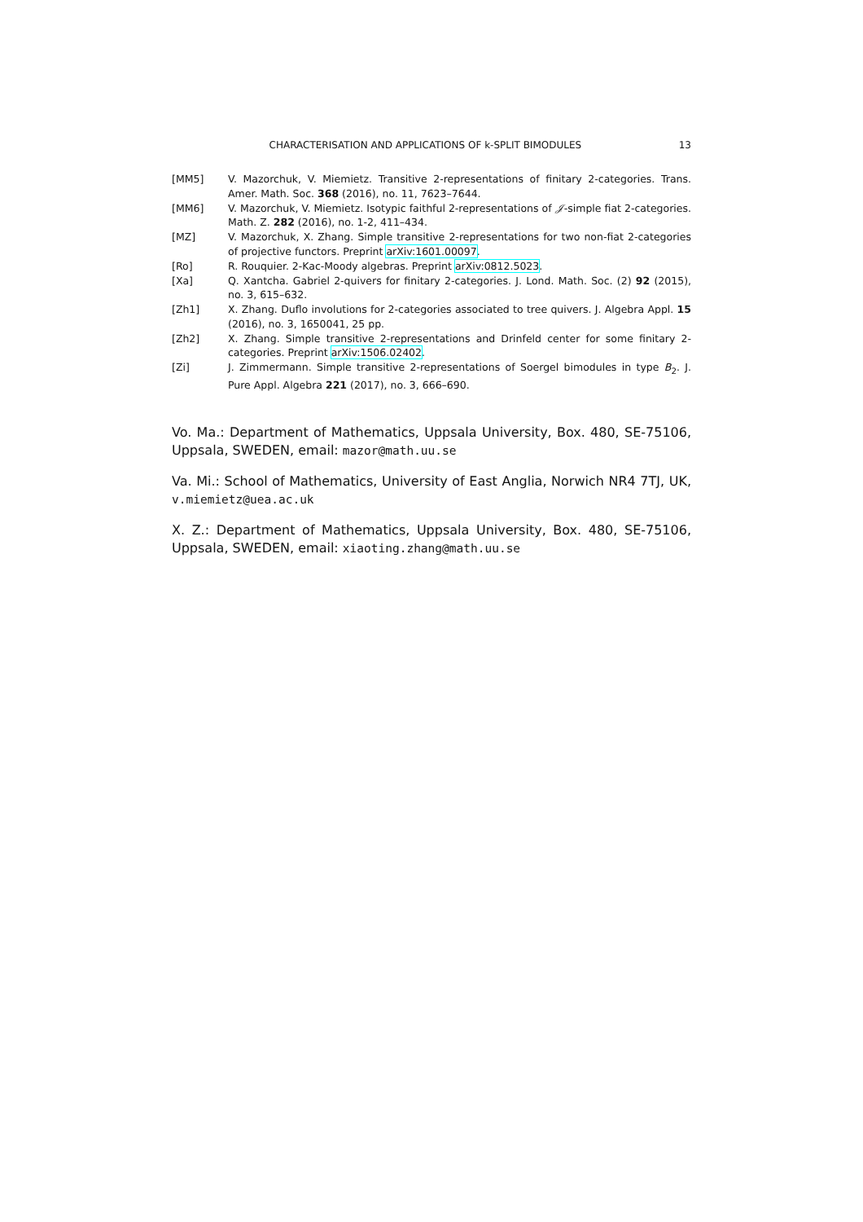CHARACTERISATION AND APPLICATIONS OF k-SPLIT BIMODULES 13
[MM5] V. Mazorchuk, V. Miemietz. Transitive 2-representations of finitary 2-categories. Trans. Amer. Math. Soc. 368 (2016), no. 11, 7623–7644.
[MM6] V. Mazorchuk, V. Miemietz. Isotypic faithful 2-representations of 𝒥-simple fiat 2-categories. Math. Z. 282 (2016), no. 1-2, 411–434.
[MZ] V. Mazorchuk, X. Zhang. Simple transitive 2-representations for two non-fiat 2-categories of projective functors. Preprint arXiv:1601.00097.
[Ro] R. Rouquier. 2-Kac-Moody algebras. Preprint arXiv:0812.5023.
[Xa] Q. Xantcha. Gabriel 2-quivers for finitary 2-categories. J. Lond. Math. Soc. (2) 92 (2015), no. 3, 615–632.
[Zh1] X. Zhang. Duflo involutions for 2-categories associated to tree quivers. J. Algebra Appl. 15 (2016), no. 3, 1650041, 25 pp.
[Zh2] X. Zhang. Simple transitive 2-representations and Drinfeld center for some finitary 2-categories. Preprint arXiv:1506.02402.
[Zi] J. Zimmermann. Simple transitive 2-representations of Soergel bimodules in type B<sub>2</sub>. J. Pure Appl. Algebra 221 (2017), no. 3, 666–690.
Vo. Ma.: Department of Mathematics, Uppsala University, Box. 480, SE-75106, Uppsala, SWEDEN, email: mazor@math.uu.se
Va. Mi.: School of Mathematics, University of East Anglia, Norwich NR4 7TJ, UK, v.miemietz@uea.ac.uk
X. Z.: Department of Mathematics, Uppsala University, Box. 480, SE-75106, Uppsala, SWEDEN, email: xiaoting.zhang@math.uu.se